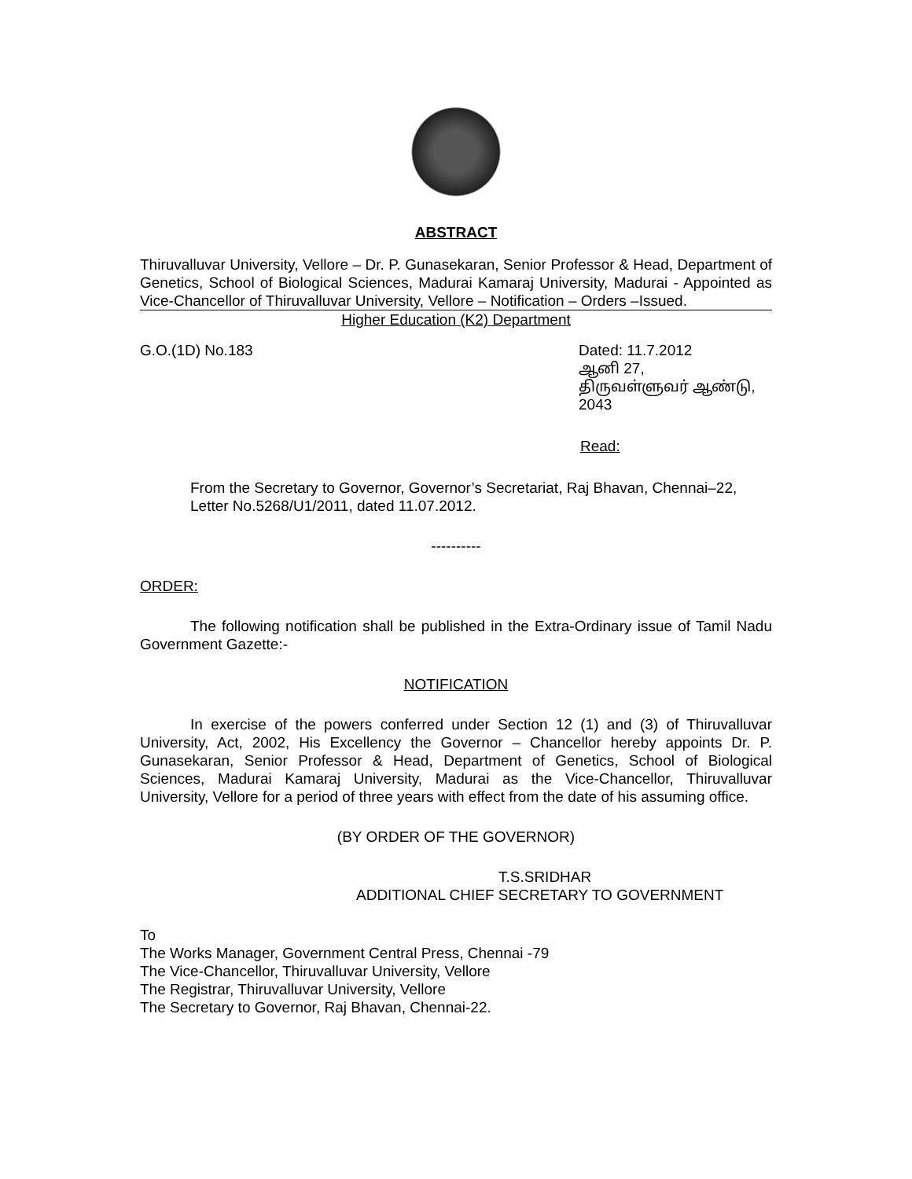ABSTRACT
Thiruvalluvar University, Vellore – Dr. P. Gunasekaran, Senior Professor & Head, Department of Genetics, School of Biological Sciences, Madurai Kamaraj University, Madurai - Appointed as Vice-Chancellor of Thiruvalluvar University, Vellore – Notification – Orders –Issued.
Higher Education (K2) Department
G.O.(1D) No.183 Dated: 11.7.2012
ஆனி 27,
திருவள்ளுவர் ஆண்டு, 2043
Read:
From the Secretary to Governor, Governor’s Secretariat, Raj Bhavan, Chennai–22, Letter No.5268/U1/2011, dated 11.07.2012.
----------
ORDER:
The following notification shall be published in the Extra-Ordinary issue of Tamil Nadu Government Gazette:-
NOTIFICATION
In exercise of the powers conferred under Section 12 (1) and (3) of Thiruvalluvar University, Act, 2002, His Excellency the Governor – Chancellor hereby appoints Dr. P. Gunasekaran, Senior Professor & Head, Department of Genetics, School of Biological Sciences, Madurai Kamaraj University, Madurai as the Vice-Chancellor, Thiruvalluvar University, Vellore for a period of three years with effect from the date of his assuming office.
(BY ORDER OF THE GOVERNOR)
T.S.SRIDHAR
ADDITIONAL CHIEF SECRETARY TO GOVERNMENT
To
The Works Manager, Government Central Press, Chennai -79
The Vice-Chancellor, Thiruvalluvar University, Vellore
The Registrar, Thiruvalluvar University, Vellore
The Secretary to Governor, Raj Bhavan, Chennai-22.